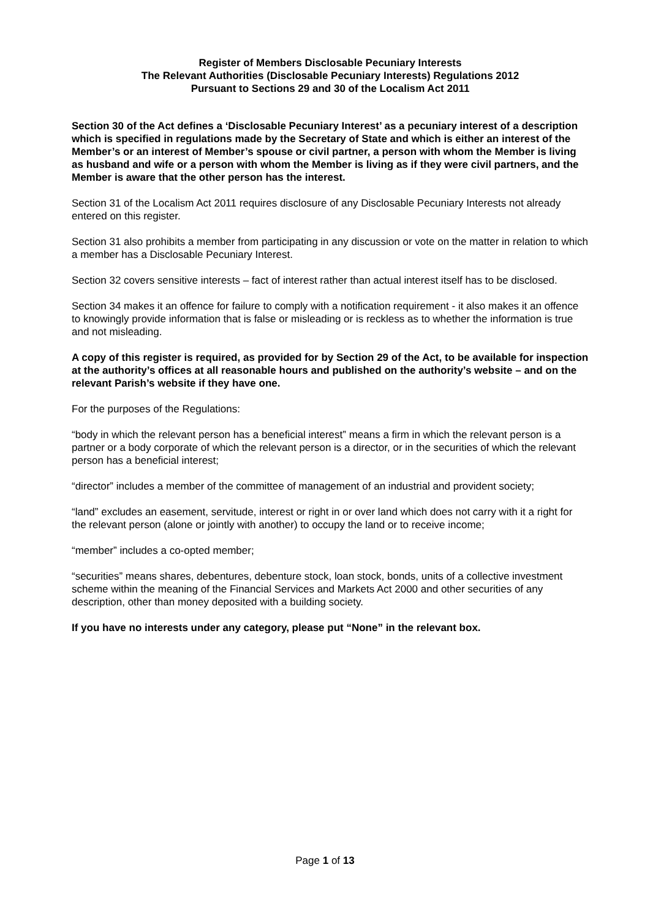Register of Members Disclosable Pecuniary Interests
The Relevant Authorities (Disclosable Pecuniary Interests) Regulations 2012
Pursuant to Sections 29 and 30 of the Localism Act 2011
Section 30 of the Act defines a ‘Disclosable Pecuniary Interest’ as a pecuniary interest of a description which is specified in regulations made by the Secretary of State and which is either an interest of the Member’s or an interest of Member’s spouse or civil partner, a person with whom the Member is living as husband and wife or a person with whom the Member is living as if they were civil partners, and the Member is aware that the other person has the interest.
Section 31 of the Localism Act 2011 requires disclosure of any Disclosable Pecuniary Interests not already entered on this register.
Section 31 also prohibits a member from participating in any discussion or vote on the matter in relation to which a member has a Disclosable Pecuniary Interest.
Section 32 covers sensitive interests – fact of interest rather than actual interest itself has to be disclosed.
Section 34 makes it an offence for failure to comply with a notification requirement - it also makes it an offence to knowingly provide information that is false or misleading or is reckless as to whether the information is true and not misleading.
A copy of this register is required, as provided for by Section 29 of the Act, to be available for inspection at the authority’s offices at all reasonable hours and published on the authority’s website – and on the relevant Parish’s website if they have one.
For the purposes of the Regulations:
“body in which the relevant person has a beneficial interest” means a firm in which the relevant person is a partner or a body corporate of which the relevant person is a director, or in the securities of which the relevant person has a beneficial interest;
“director” includes a member of the committee of management of an industrial and provident society;
“land” excludes an easement, servitude, interest or right in or over land which does not carry with it a right for the relevant person (alone or jointly with another) to occupy the land or to receive income;
“member” includes a co-opted member;
“securities” means shares, debentures, debenture stock, loan stock, bonds, units of a collective investment scheme within the meaning of the Financial Services and Markets Act 2000 and other securities of any description, other than money deposited with a building society.
If you have no interests under any category, please put “None” in the relevant box.
Page 1 of 13